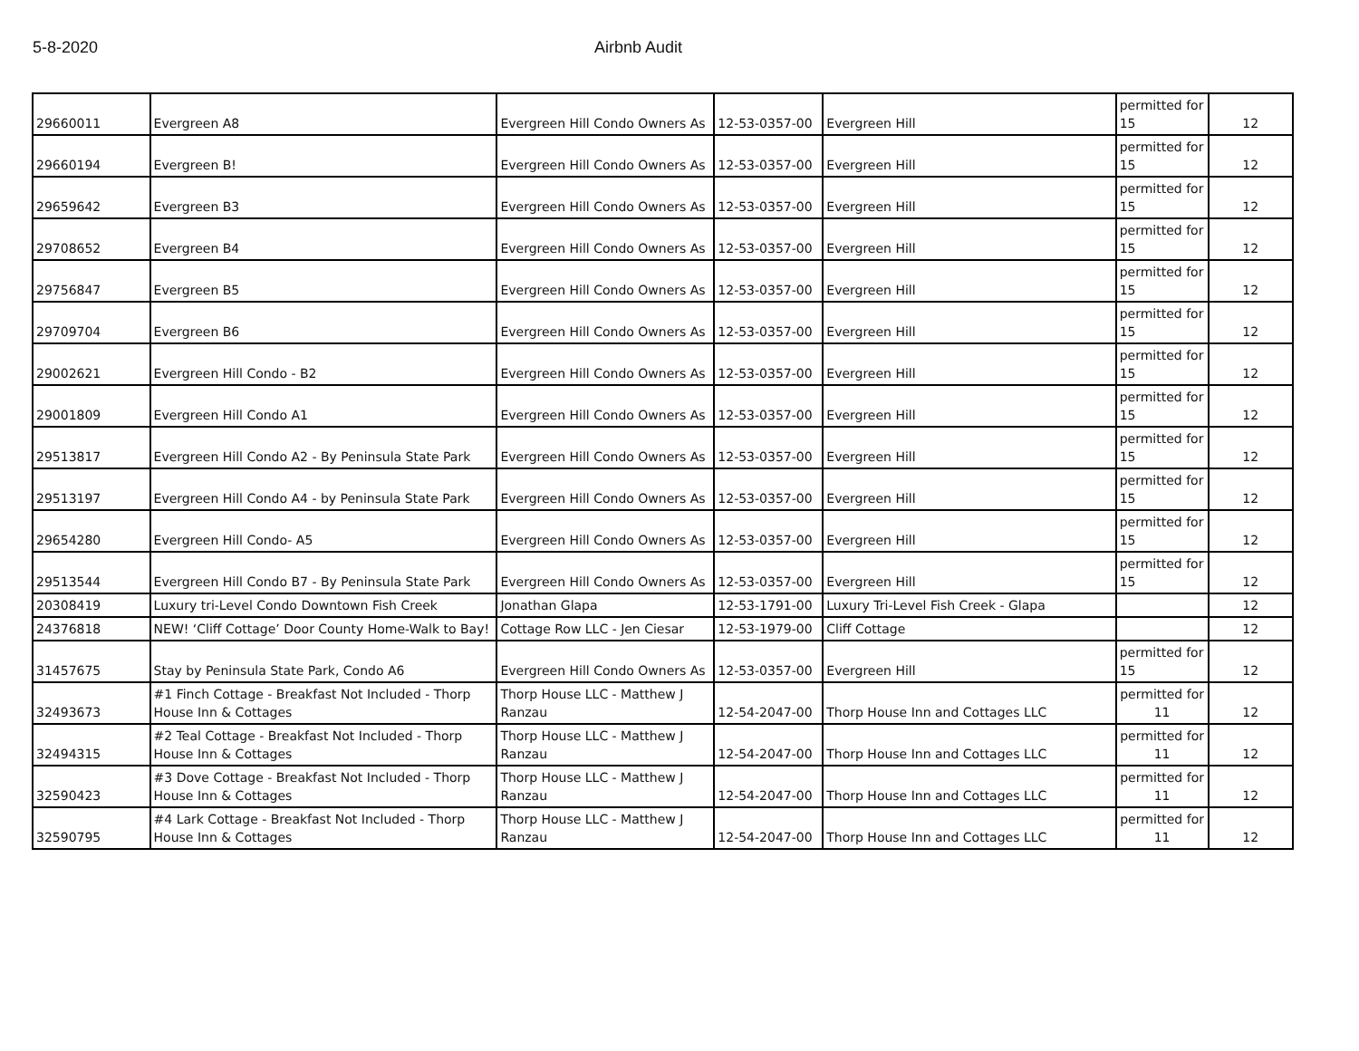5-8-2020 Airbnb Audit
| 29660011 | Evergreen A8 | Evergreen Hill Condo Owners As | 12-53-0357-00 | Evergreen Hill | permitted for 15 | 12 |
| 29660194 | Evergreen B! | Evergreen Hill Condo Owners As | 12-53-0357-00 | Evergreen Hill | permitted for 15 | 12 |
| 29659642 | Evergreen B3 | Evergreen Hill Condo Owners As | 12-53-0357-00 | Evergreen Hill | permitted for 15 | 12 |
| 29708652 | Evergreen B4 | Evergreen Hill Condo Owners As | 12-53-0357-00 | Evergreen Hill | permitted for 15 | 12 |
| 29756847 | Evergreen B5 | Evergreen Hill Condo Owners As | 12-53-0357-00 | Evergreen Hill | permitted for 15 | 12 |
| 29709704 | Evergreen B6 | Evergreen Hill Condo Owners As | 12-53-0357-00 | Evergreen Hill | permitted for 15 | 12 |
| 29002621 | Evergreen Hill Condo - B2 | Evergreen Hill Condo Owners As | 12-53-0357-00 | Evergreen Hill | permitted for 15 | 12 |
| 29001809 | Evergreen Hill Condo A1 | Evergreen Hill Condo Owners As | 12-53-0357-00 | Evergreen Hill | permitted for 15 | 12 |
| 29513817 | Evergreen Hill Condo A2 - By Peninsula State Park | Evergreen Hill Condo Owners As | 12-53-0357-00 | Evergreen Hill | permitted for 15 | 12 |
| 29513197 | Evergreen Hill Condo A4 - by Peninsula State Park | Evergreen Hill Condo Owners As | 12-53-0357-00 | Evergreen Hill | permitted for 15 | 12 |
| 29654280 | Evergreen Hill Condo- A5 | Evergreen Hill Condo Owners As | 12-53-0357-00 | Evergreen Hill | permitted for 15 | 12 |
| 29513544 | Evergreen Hill Condo B7 - By Peninsula State Park | Evergreen Hill Condo Owners As | 12-53-0357-00 | Evergreen Hill | permitted for 15 | 12 |
| 20308419 | Luxury tri-Level Condo Downtown Fish Creek | Jonathan Glapa | 12-53-1791-00 | Luxury Tri-Level Fish Creek - Glapa | | 12 |
| 24376818 | NEW! ‘Cliff Cottage’ Door County Home-Walk to Bay! | Cottage Row LLC - Jen Ciesar | 12-53-1979-00 | Cliff Cottage | | 12 |
| 31457675 | Stay by Peninsula State Park, Condo A6 | Evergreen Hill Condo Owners As | 12-53-0357-00 | Evergreen Hill | permitted for 15 | 12 |
| 32493673 | #1 Finch Cottage - Breakfast Not Included - Thorp House Inn & Cottages | Thorp House LLC - Matthew J Ranzau | 12-54-2047-00 | Thorp House Inn and Cottages LLC | permitted for 11 | 12 |
| 32494315 | #2 Teal Cottage - Breakfast Not Included - Thorp House Inn & Cottages | Thorp House LLC - Matthew J Ranzau | 12-54-2047-00 | Thorp House Inn and Cottages LLC | permitted for 11 | 12 |
| 32590423 | #3 Dove Cottage - Breakfast Not Included - Thorp House Inn & Cottages | Thorp House LLC - Matthew J Ranzau | 12-54-2047-00 | Thorp House Inn and Cottages LLC | permitted for 11 | 12 |
| 32590795 | #4 Lark Cottage - Breakfast Not Included - Thorp House Inn & Cottages | Thorp House LLC - Matthew J Ranzau | 12-54-2047-00 | Thorp House Inn and Cottages LLC | permitted for 11 | 12 |